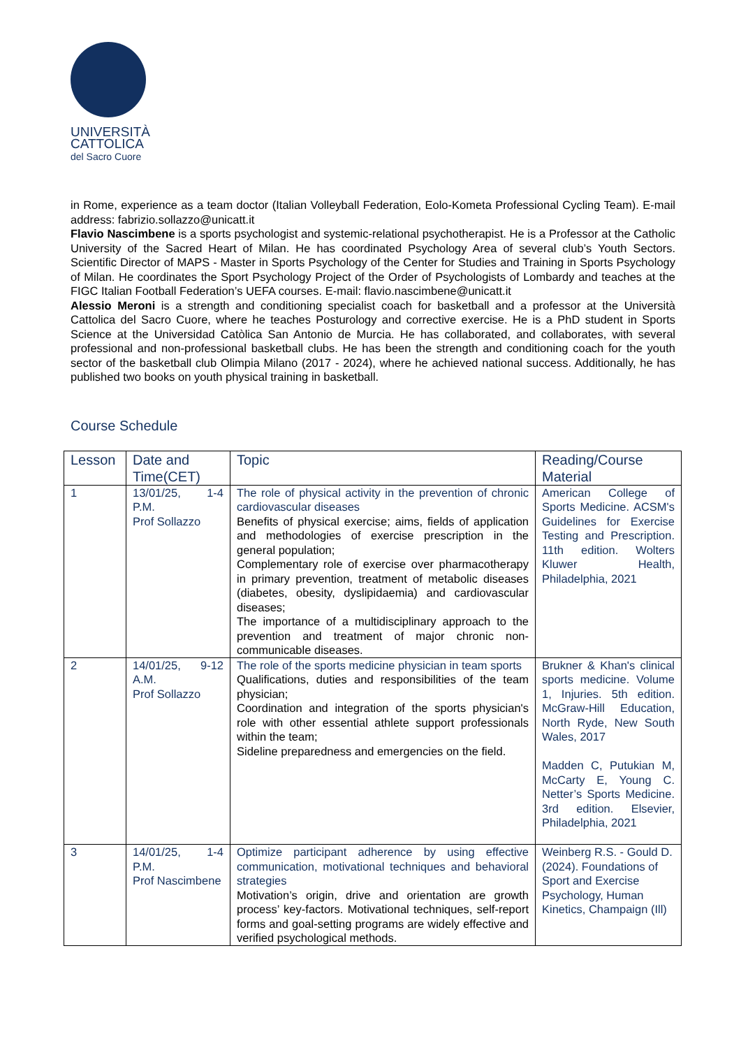UNIVERSITÀ
CATTOLICA
del Sacro Cuore
in Rome, experience as a team doctor (Italian Volleyball Federation, Eolo-Kometa Professional Cycling Team). E-mail address: fabrizio.sollazzo@unicatt.it
Flavio Nascimbene is a sports psychologist and systemic-relational psychotherapist. He is a Professor at the Catholic University of the Sacred Heart of Milan. He has coordinated Psychology Area of several club’s Youth Sectors. Scientific Director of MAPS - Master in Sports Psychology of the Center for Studies and Training in Sports Psychology of Milan. He coordinates the Sport Psychology Project of the Order of Psychologists of Lombardy and teaches at the FIGC Italian Football Federation’s UEFA courses. E-mail: flavio.nascimbene@unicatt.it
Alessio Meroni is a strength and conditioning specialist coach for basketball and a professor at the Università Cattolica del Sacro Cuore, where he teaches Posturology and corrective exercise. He is a PhD student in Sports Science at the Universidad Catòlica San Antonio de Murcia. He has collaborated, and collaborates, with several professional and non-professional basketball clubs. He has been the strength and conditioning coach for the youth sector of the basketball club Olimpia Milano (2017 - 2024), where he achieved national success. Additionally, he has published two books on youth physical training in basketball.
Course Schedule
| Lesson | Date and Time(CET) | Topic | Reading/Course Material |
| --- | --- | --- | --- |
| 1 | 13/01/25, 1-4 P.M. Prof Sollazzo | The role of physical activity in the prevention of chronic cardiovascular diseases Benefits of physical exercise; aims, fields of application and methodologies of exercise prescription in the general population; Complementary role of exercise over pharmacotherapy in primary prevention, treatment of metabolic diseases (diabetes, obesity, dyslipidaemia) and cardiovascular diseases; The importance of a multidisciplinary approach to the prevention and treatment of major chronic non-communicable diseases. | American College of Sports Medicine. ACSM's Guidelines for Exercise Testing and Prescription. 11th edition. Wolters Kluwer Health, Philadelphia, 2021 |
| 2 | 14/01/25, 9-12 A.M. Prof Sollazzo | The role of the sports medicine physician in team sports Qualifications, duties and responsibilities of the team physician; Coordination and integration of the sports physician's role with other essential athlete support professionals within the team; Sideline preparedness and emergencies on the field. | Brukner & Khan's clinical sports medicine. Volume 1, Injuries. 5th edition. McGraw-Hill Education, North Ryde, New South Wales, 2017 Madden C, Putukian M, McCarty E, Young C. Netter’s Sports Medicine. 3rd edition. Elsevier, Philadelphia, 2021 |
| 3 | 14/01/25, 1-4 P.M. Prof Nascimbene | Optimize participant adherence by using effective communication, motivational techniques and behavioral strategies Motivation’s origin, drive and orientation are growth process’ key-factors. Motivational techniques, self-report forms and goal-setting programs are widely effective and verified psychological methods. | Weinberg R.S. - Gould D. (2024). Foundations of Sport and Exercise Psychology, Human Kinetics, Champaign (Ill) |